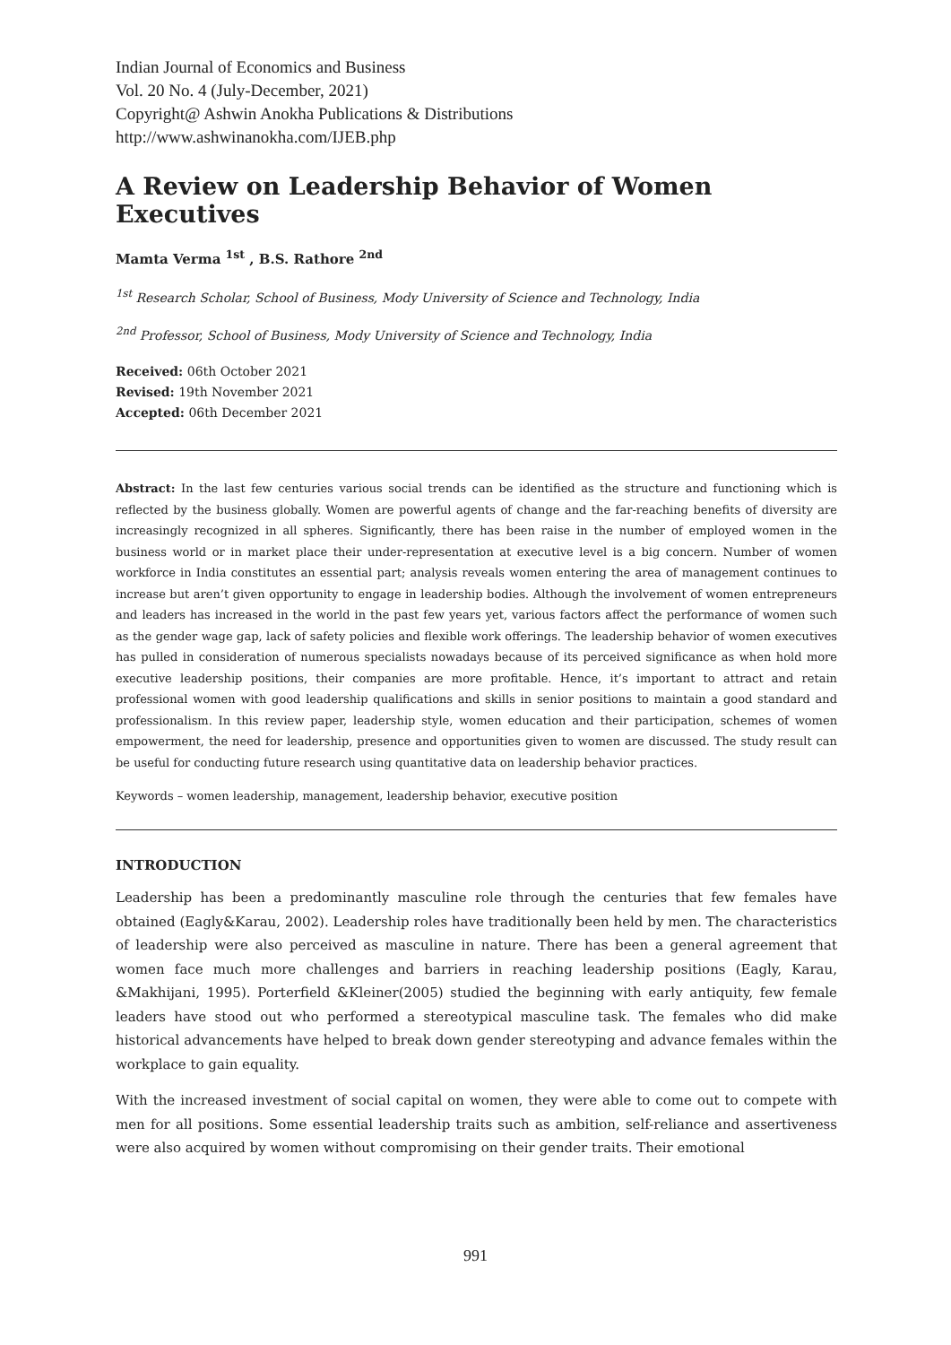Indian Journal of Economics and Business
Vol. 20 No. 4 (July-December, 2021)
Copyright@ Ashwin Anokha Publications & Distributions
http://www.ashwinanokha.com/IJEB.php
A Review on Leadership Behavior of Women Executives
Mamta Verma <sup>1st</sup> , B.S. Rathore <sup>2nd</sup>
<sup>1st</sup> Research Scholar, School of Business, Mody University of Science and Technology, India
<sup>2nd</sup> Professor, School of Business, Mody University of Science and Technology, India
Received: 06th October 2021
Revised: 19th November 2021
Accepted: 06th December 2021
Abstract: In the last few centuries various social trends can be identified as the structure and functioning which is reflected by the business globally. Women are powerful agents of change and the far-reaching benefits of diversity are increasingly recognized in all spheres. Significantly, there has been raise in the number of employed women in the business world or in market place their under-representation at executive level is a big concern. Number of women workforce in India constitutes an essential part; analysis reveals women entering the area of management continues to increase but aren’t given opportunity to engage in leadership bodies. Although the involvement of women entrepreneurs and leaders has increased in the world in the past few years yet, various factors affect the performance of women such as the gender wage gap, lack of safety policies and flexible work offerings. The leadership behavior of women executives has pulled in consideration of numerous specialists nowadays because of its perceived significance as when hold more executive leadership positions, their companies are more profitable. Hence, it’s important to attract and retain professional women with good leadership qualifications and skills in senior positions to maintain a good standard and professionalism. In this review paper, leadership style, women education and their participation, schemes of women empowerment, the need for leadership, presence and opportunities given to women are discussed. The study result can be useful for conducting future research using quantitative data on leadership behavior practices.
Keywords – women leadership, management, leadership behavior, executive position
INTRODUCTION
Leadership has been a predominantly masculine role through the centuries that few females have obtained (Eagly&Karau, 2002). Leadership roles have traditionally been held by men. The characteristics of leadership were also perceived as masculine in nature. There has been a general agreement that women face much more challenges and barriers in reaching leadership positions (Eagly, Karau, &Makhijani, 1995). Porterfield &Kleiner(2005) studied the beginning with early antiquity, few female leaders have stood out who performed a stereotypical masculine task. The females who did make historical advancements have helped to break down gender stereotyping and advance females within the workplace to gain equality.
With the increased investment of social capital on women, they were able to come out to compete with men for all positions. Some essential leadership traits such as ambition, self-reliance and assertiveness were also acquired by women without compromising on their gender traits. Their emotional
991